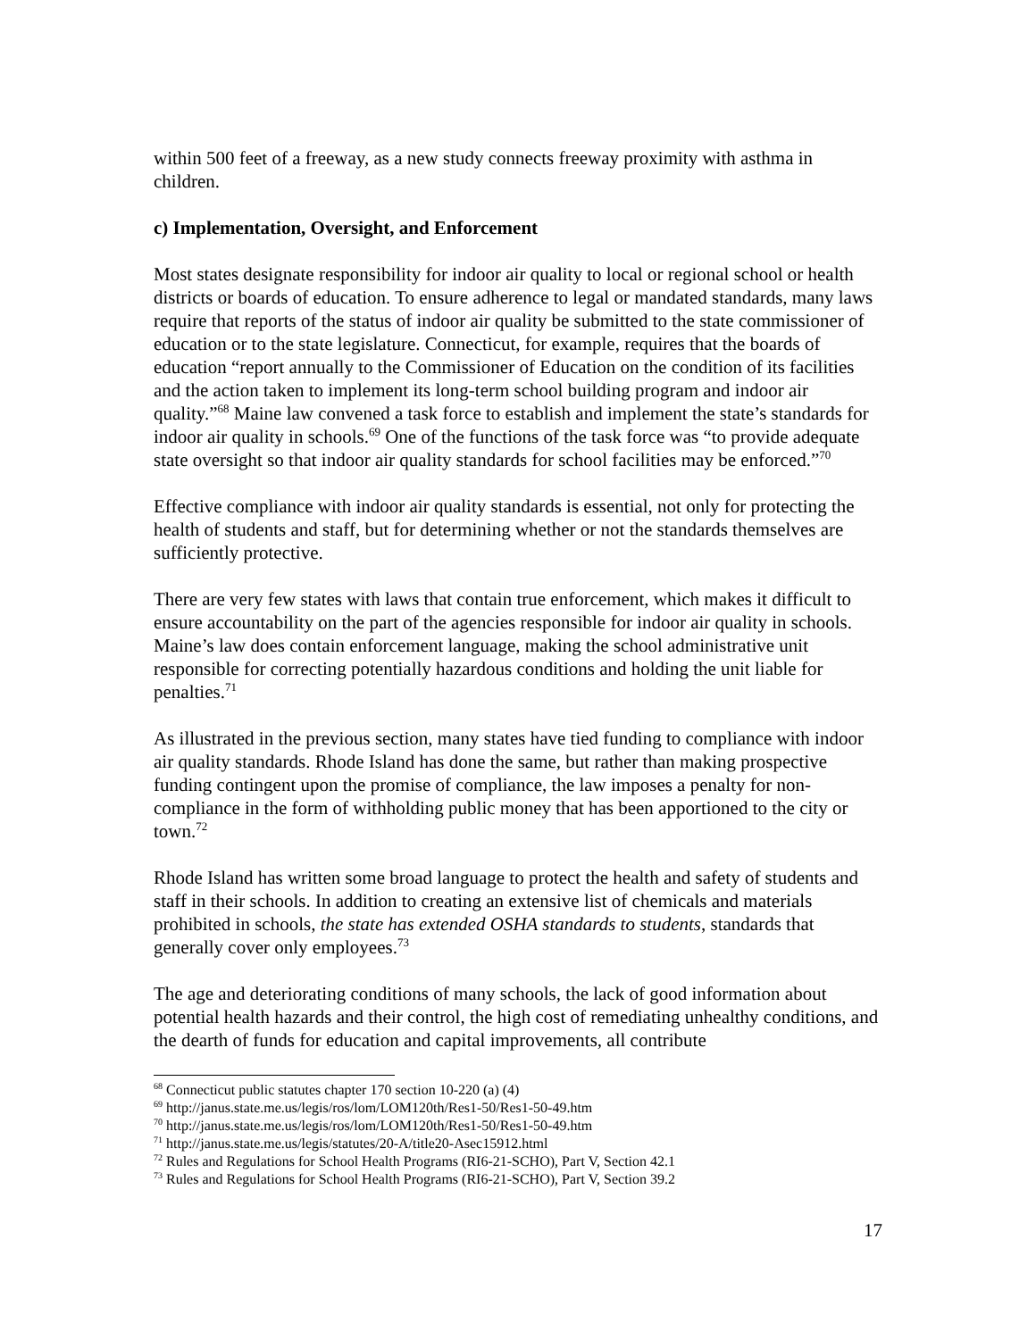within 500 feet of a freeway, as a new study connects freeway proximity with asthma in children.
c) Implementation, Oversight, and Enforcement
Most states designate responsibility for indoor air quality to local or regional school or health districts or boards of education. To ensure adherence to legal or mandated standards, many laws require that reports of the status of indoor air quality be submitted to the state commissioner of education or to the state legislature. Connecticut, for example, requires that the boards of education “report annually to the Commissioner of Education on the condition of its facilities and the action taken to implement its long-term school building program and indoor air quality.”<sup>68</sup> Maine law convened a task force to establish and implement the state’s standards for indoor air quality in schools.<sup>69</sup> One of the functions of the task force was “to provide adequate state oversight so that indoor air quality standards for school facilities may be enforced.”<sup>70</sup>
Effective compliance with indoor air quality standards is essential, not only for protecting the health of students and staff, but for determining whether or not the standards themselves are sufficiently protective.
There are very few states with laws that contain true enforcement, which makes it difficult to ensure accountability on the part of the agencies responsible for indoor air quality in schools. Maine’s law does contain enforcement language, making the school administrative unit responsible for correcting potentially hazardous conditions and holding the unit liable for penalties.<sup>71</sup>
As illustrated in the previous section, many states have tied funding to compliance with indoor air quality standards. Rhode Island has done the same, but rather than making prospective funding contingent upon the promise of compliance, the law imposes a penalty for non-compliance in the form of withholding public money that has been apportioned to the city or town.<sup>72</sup>
Rhode Island has written some broad language to protect the health and safety of students and staff in their schools. In addition to creating an extensive list of chemicals and materials prohibited in schools, the state has extended OSHA standards to students, standards that generally cover only employees.<sup>73</sup>
The age and deteriorating conditions of many schools, the lack of good information about potential health hazards and their control, the high cost of remediating unhealthy conditions, and the dearth of funds for education and capital improvements, all contribute
<sup>68</sup> Connecticut public statutes chapter 170 section 10-220 (a) (4)
<sup>69</sup> http://janus.state.me.us/legis/ros/lom/LOM120th/Res1-50/Res1-50-49.htm
<sup>70</sup> http://janus.state.me.us/legis/ros/lom/LOM120th/Res1-50/Res1-50-49.htm
<sup>71</sup> http://janus.state.me.us/legis/statutes/20-A/title20-Asec15912.html
<sup>72</sup> Rules and Regulations for School Health Programs (RI6-21-SCHO), Part V, Section 42.1
<sup>73</sup> Rules and Regulations for School Health Programs (RI6-21-SCHO), Part V, Section 39.2
17